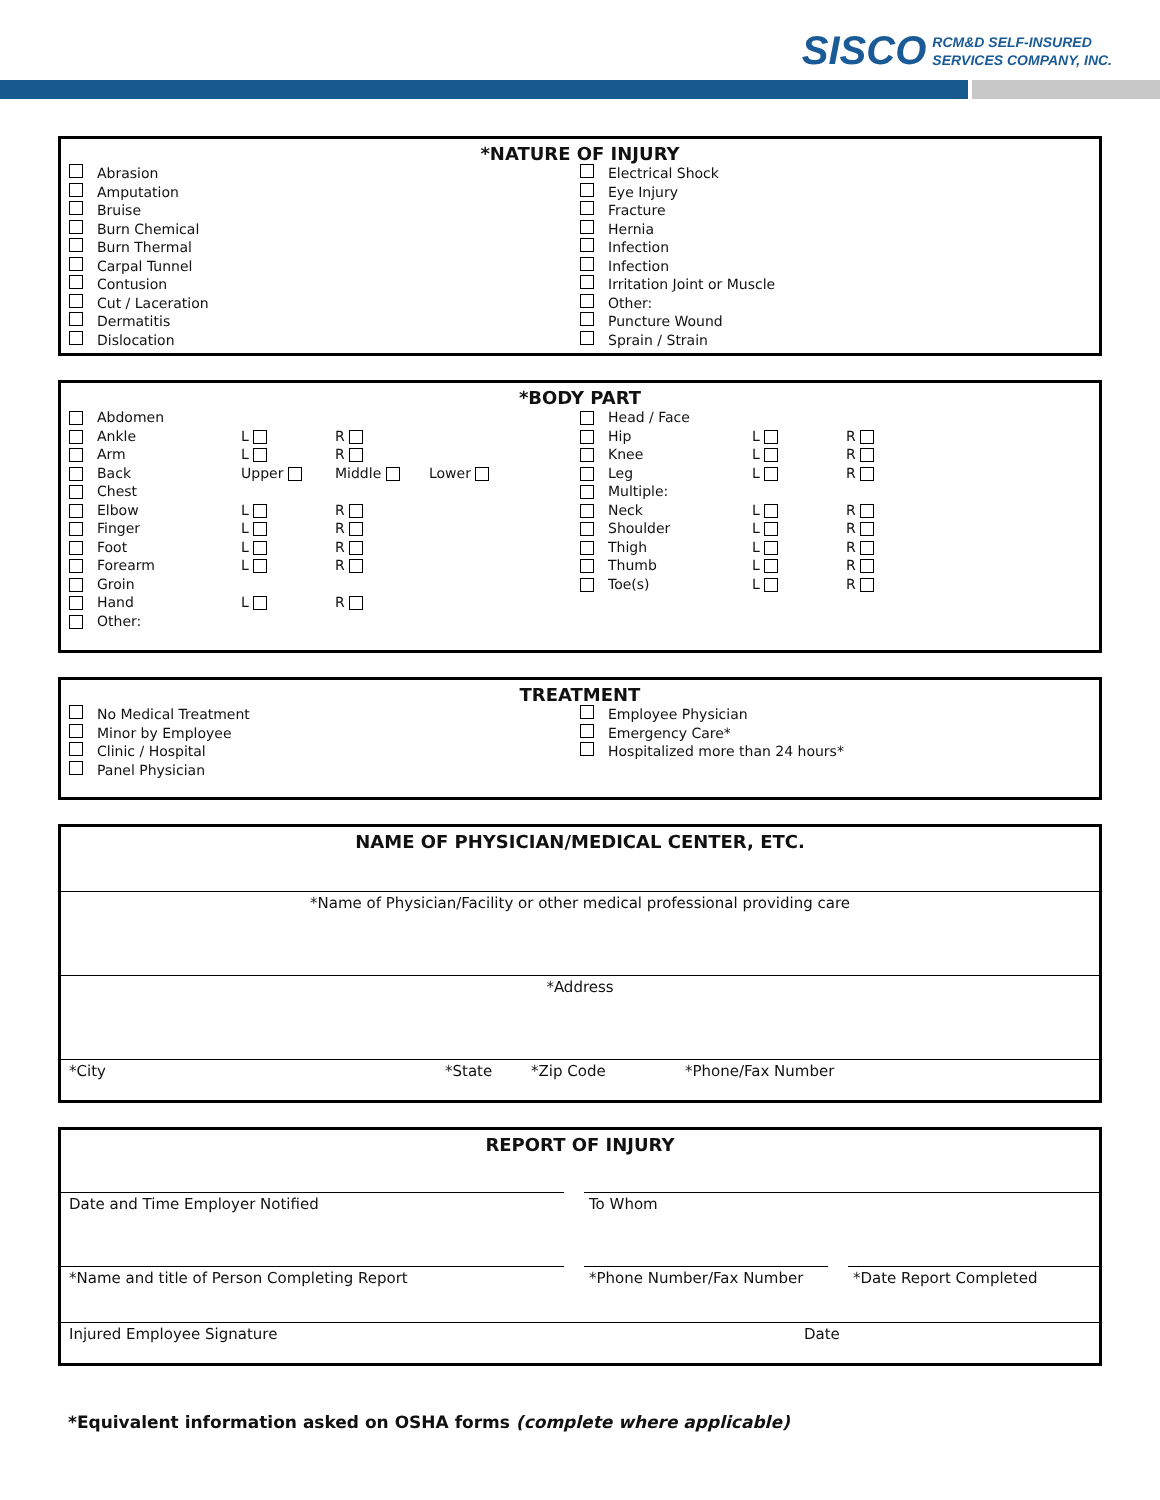SISCO RCM&D SELF-INSURED
SERVICES COMPANY, INC.
*NATURE OF INJURY
Abrasion
Amputation
Bruise
Burn Chemical
Burn Thermal
Carpal Tunnel
Contusion
Cut / Laceration
Dermatitis
Dislocation
Electrical Shock
Eye Injury
Fracture
Hernia
Infection
Infection
Irritation Joint or Muscle
Other:
Puncture Wound
Sprain / Strain
*BODY PART
Abdomen
Ankle L R
Arm L R
Back Upper Middle Lower
Chest
Elbow L R
Finger L R
Foot L R
Forearm L R
Groin
Hand L R
Other:
Head / Face
Hip L R
Knee L R
Leg L R
Multiple:
Neck L R
Shoulder L R
Thigh L R
Thumb L R
Toe(s) L R
TREATMENT
No Medical Treatment
Minor by Employee
Clinic / Hospital
Panel Physician
Employee Physician
Emergency Care*
Hospitalized more than 24 hours*
NAME OF PHYSICIAN/MEDICAL CENTER, ETC.
*Name of Physician/Facility or other medical professional providing care
*Address
*City *State *Zip Code *Phone/Fax Number
REPORT OF INJURY
Date and Time Employer Notified To Whom
*Name and title of Person Completing Report *Phone Number/Fax Number *Date Report Completed
Injured Employee Signature Date
*Equivalent information asked on OSHA forms (complete where applicable)